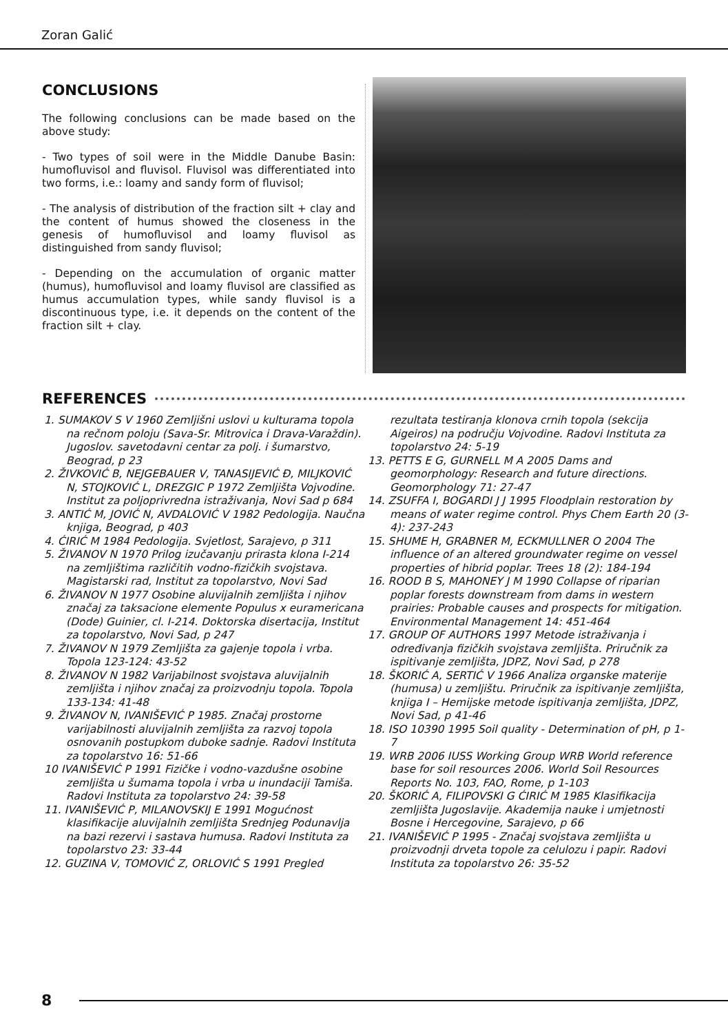Zoran Galić
CONCLUSIONS
The following conclusions can be made based on the above study:
- Two types of soil were in the Middle Danube Basin: humofluvisol and fluvisol. Fluvisol was differentiated into two forms, i.e.: loamy and sandy form of fluvisol;
- The analysis of distribution of the fraction silt + clay and the content of humus showed the closeness in the genesis of humofluvisol and loamy fluvisol as distinguished from sandy fluvisol;
- Depending on the accumulation of organic matter (humus), humofluvisol and loamy fluvisol are classified as humus accumulation types, while sandy fluvisol is a discontinuous type, i.e. it depends on the content of the fraction silt + clay.
REFERENCES
1. SUMAKOV S V 1960 Zemljišni uslovi u kulturama topola na rečnom poloju (Sava-Sr. Mitrovica i Drava-Varaždin). Jugoslov. savetodavni centar za polj. i šumarstvo, Beograd, p 23
2. ŽIVKOVIĆ B, NEJGEBAUER V, TANASIJEVIĆ Đ, MILJKOVIĆ N, STOJKOVIĆ L, DREZGIC P 1972 Zemljišta Vojvodine. Institut za poljoprivredna istraživanja, Novi Sad p 684
3. ANTIĆ M, JOVIĆ N, AVDALOVIĆ V 1982 Pedologija. Naučna knjiga, Beograd, p 403
4. ĆIRIĆ M 1984 Pedologija. Svjetlost, Sarajevo, p 311
5. ŽIVANOV N 1970 Prilog izučavanju prirasta klona I-214 na zemljištima različitih vodno-fizičkih svojstava. Magistarski rad, Institut za topolarstvo, Novi Sad
6. ŽIVANOV N 1977 Osobine aluvijalnih zemljišta i njihov značaj za taksacione elemente Populus x euramericana (Dode) Guinier, cl. I-214. Doktorska disertacija, Institut za topolarstvo, Novi Sad, p 247
7. ŽIVANOV N 1979 Zemljišta za gajenje topola i vrba. Topola 123-124: 43-52
8. ŽIVANOV N 1982 Varijabilnost svojstava aluvijalnih zemljišta i njihov značaj za proizvodnju topola. Topola 133-134: 41-48
9. ŽIVANOV N, IVANIŠEVIĆ P 1985. Značaj prostorne varijabilnosti aluvijalnih zemljišta za razvoj topola osnovanih postupkom duboke sadnje. Radovi Instituta za topolarstvo 16: 51-66
10 IVANIŠEVIĆ P 1991 Fizičke i vodno-vazdušne osobine zemljišta u šumama topola i vrba u inundaciji Tamiša. Radovi Instituta za topolarstvo 24: 39-58
11. IVANIŠEVIĆ P, MILANOVSKIJ E 1991 Mogućnost klasifikacije aluvijalnih zemljišta Srednjeg Podunavlja na bazi rezervi i sastava humusa. Radovi Instituta za topolarstvo 23: 33-44
12. GUZINA V, TOMOVIĆ Z, ORLOVIĆ S 1991 Pregled
rezultata testiranja klonova crnih topola (sekcija Aigeiros) na području Vojvodine. Radovi Instituta za topolarstvo 24: 5-19
13. PETTS E G, GURNELL M A 2005 Dams and geomorphology: Research and future directions. Geomorphology 71: 27-47
14. ZSUFFA I, BOGARDI J J 1995 Floodplain restoration by means of water regime control. Phys Chem Earth 20 (3-4): 237-243
15. SHUME H, GRABNER M, ECKMULLNER O 2004 The influence of an altered groundwater regime on vessel properties of hibrid poplar. Trees 18 (2): 184-194
16. ROOD B S, MAHONEY J M 1990 Collapse of riparian poplar forests downstream from dams in western prairies: Probable causes and prospects for mitigation. Environmental Management 14: 451-464
17. GROUP OF AUTHORS 1997 Metode istraživanja i određivanja fizičkih svojstava zemljišta. Priručnik za ispitivanje zemljišta, JDPZ, Novi Sad, p 278
18. ŠKORIĆ A, SERTIĆ V 1966 Analiza organske materije (humusa) u zemljištu. Priručnik za ispitivanje zemljišta, knjiga I – Hemijske metode ispitivanja zemljišta, JDPZ, Novi Sad, p 41-46
18. ISO 10390 1995 Soil quality - Determination of pH, p 1-7
19. WRB 2006 IUSS Working Group WRB World reference base for soil resources 2006. World Soil Resources Reports No. 103, FAO, Rome, p 1-103
20. ŠKORIĆ A, FILIPOVSKI G ĆIRIĆ M 1985 Klasifikacija zemljišta Jugoslavije. Akademija nauke i umjetnosti Bosne i Hercegovine, Sarajevo, p 66
21. IVANIŠEVIĆ P 1995 - Značaj svojstava zemljišta u proizvodnji drveta topole za celulozu i papir. Radovi Instituta za topolarstvo 26: 35-52
8